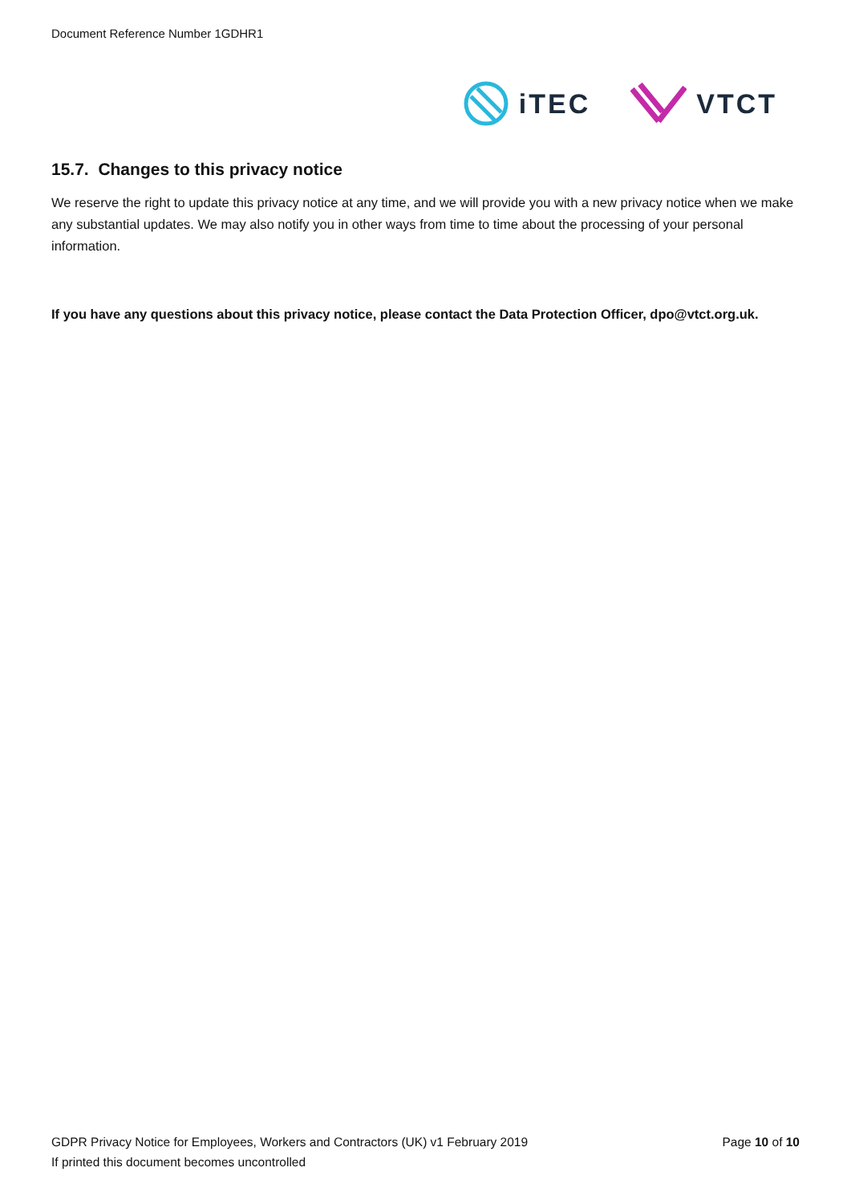Document Reference Number 1GDHR1
iTEC VTCT
15.7. Changes to this privacy notice
We reserve the right to update this privacy notice at any time, and we will provide you with a new privacy notice when we make any substantial updates. We may also notify you in other ways from time to time about the processing of your personal information.
If you have any questions about this privacy notice, please contact the Data Protection Officer, dpo@vtct.org.uk.
GDPR Privacy Notice for Employees, Workers and Contractors (UK) v1 February 2019 Page 10 of 10
If printed this document becomes uncontrolled